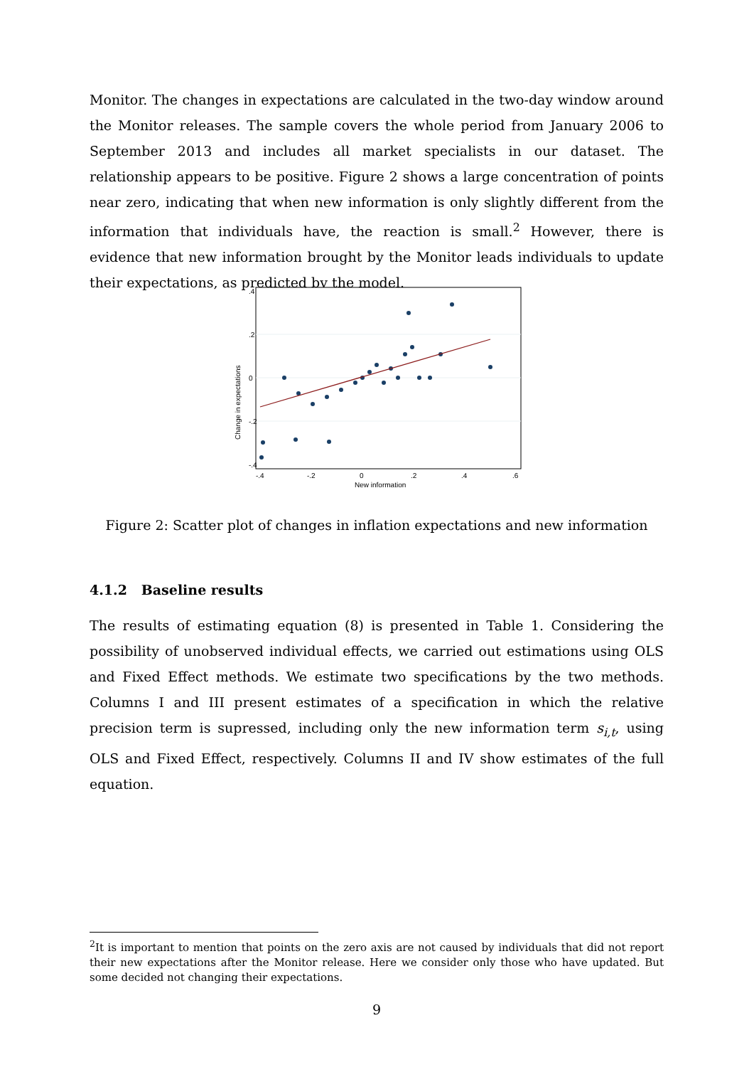Monitor. The changes in expectations are calculated in the two-day window around the Monitor releases. The sample covers the whole period from January 2006 to September 2013 and includes all market specialists in our dataset. The relationship appears to be positive. Figure 2 shows a large concentration of points near zero, indicating that when new information is only slightly different from the information that individuals have, the reaction is small.<sup>2</sup> However, there is evidence that new information brought by the Monitor leads individuals to update their expectations, as predicted by the model.
.4
.2
0
-.2
-.4
-.4
-.2
0
.2
.4
.6
New information
Change in expectations
Figure 2: Scatter plot of changes in inflation expectations and new information
4.1.2 Baseline results
The results of estimating equation (8) is presented in Table 1. Considering the possibility of unobserved individual effects, we carried out estimations using OLS and Fixed Effect methods. We estimate two specifications by the two methods. Columns I and III present estimates of a specification in which the relative precision term is supressed, including only the new information term s<sub>i,t</sub>, using OLS and Fixed Effect, respectively. Columns II and IV show estimates of the full equation.
<sup>2</sup> It is important to mention that points on the zero axis are not caused by individuals that did not report their new expectations after the Monitor release. Here we consider only those who have updated. But some decided not changing their expectations.
9